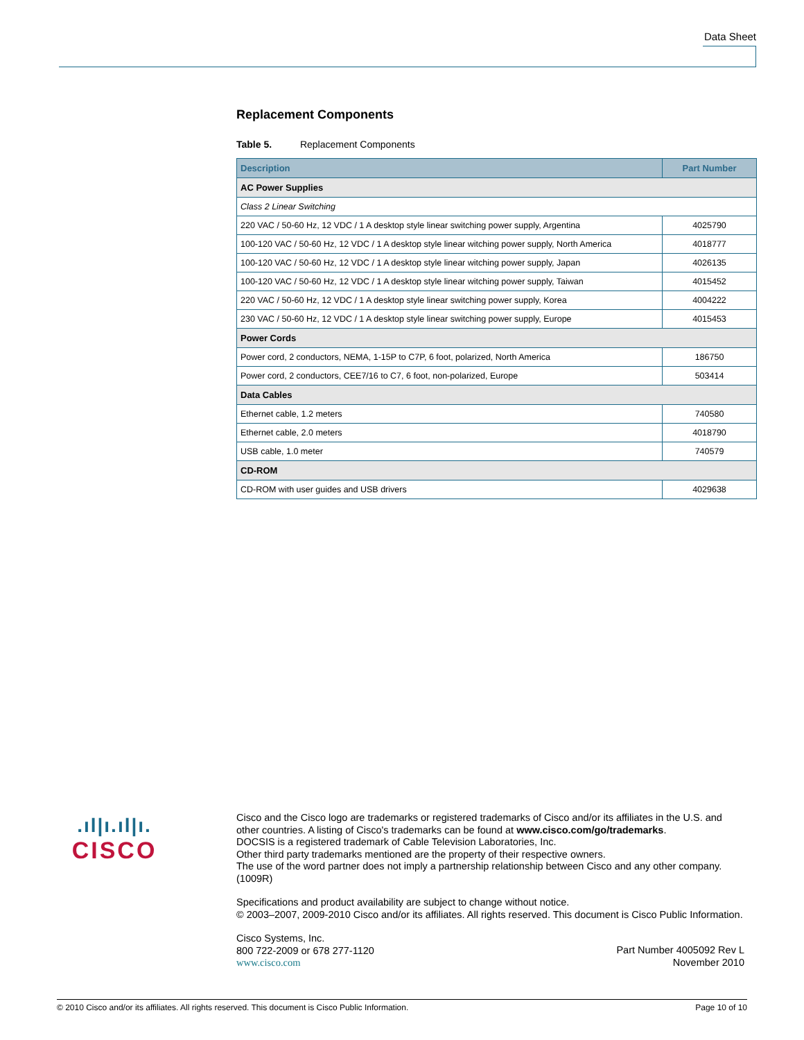Data Sheet
Replacement Components
Table 5. Replacement Components
| Description | Part Number |
| --- | --- |
| AC Power Supplies | |
| Class 2 Linear Switching | |
| 220 VAC / 50-60 Hz, 12 VDC / 1 A desktop style linear switching power supply, Argentina | 4025790 |
| 100-120 VAC / 50-60 Hz, 12 VDC / 1 A desktop style linear witching power supply, North America | 4018777 |
| 100-120 VAC / 50-60 Hz, 12 VDC / 1 A desktop style linear witching power supply, Japan | 4026135 |
| 100-120 VAC / 50-60 Hz, 12 VDC / 1 A desktop style linear witching power supply, Taiwan | 4015452 |
| 220 VAC / 50-60 Hz, 12 VDC / 1 A desktop style linear switching power supply, Korea | 4004222 |
| 230 VAC / 50-60 Hz, 12 VDC / 1 A desktop style linear switching power supply, Europe | 4015453 |
| Power Cords | |
| Power cord, 2 conductors, NEMA, 1-15P to C7P, 6 foot, polarized, North America | 186750 |
| Power cord, 2 conductors, CEE7/16 to C7, 6 foot, non-polarized, Europe | 503414 |
| Data Cables | |
| Ethernet cable, 1.2 meters | 740580 |
| Ethernet cable, 2.0 meters | 4018790 |
| USB cable, 1.0 meter | 740579 |
| CD-ROM | |
| CD-ROM with user guides and USB drivers | 4029638 |
.ıl|ı.ıl|ı.
CISCO
Cisco and the Cisco logo are trademarks or registered trademarks of Cisco and/or its affiliates in the U.S. and other countries. A listing of Cisco's trademarks can be found at www.cisco.com/go/trademarks.
DOCSIS is a registered trademark of Cable Television Laboratories, Inc.
Other third party trademarks mentioned are the property of their respective owners.
The use of the word partner does not imply a partnership relationship between Cisco and any other company. (1009R)
Specifications and product availability are subject to change without notice.
© 2003–2007, 2009-2010 Cisco and/or its affiliates. All rights reserved. This document is Cisco Public Information.
Cisco Systems, Inc.
800 722-2009 or 678 277-1120
www.cisco.com
Part Number 4005092 Rev L
November 2010
© 2010 Cisco and/or its affiliates. All rights reserved. This document is Cisco Public Information. Page 10 of 10